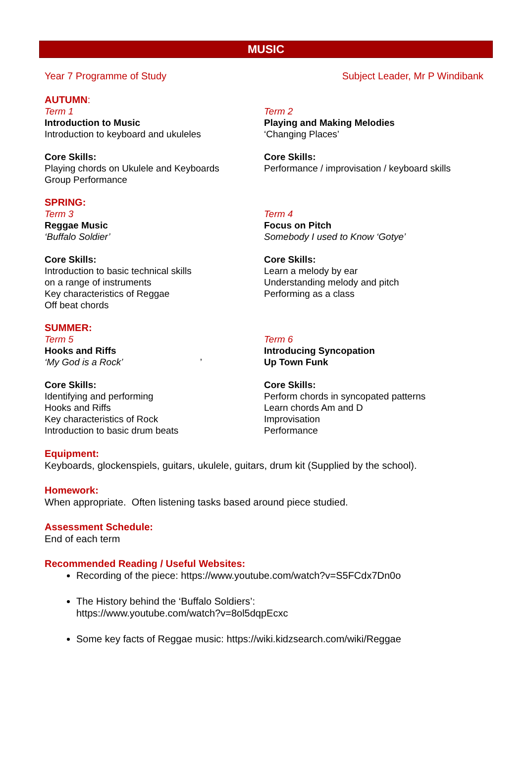MUSIC
Year 7 Programme of Study Subject Leader, Mr P Windibank
AUTUMN:
Term 1
Introduction to Music
Introduction to keyboard and ukuleles
Core Skills:
Playing chords on Ukulele and Keyboards
Group Performance
Term 2
Playing and Making Melodies
‘Changing Places’
Core Skills:
Performance / improvisation / keyboard skills
SPRING:
Term 3
Reggae Music
‘Buffalo Soldier’
Core Skills:
Introduction to basic technical skills
on a range of instruments
Key characteristics of Reggae
Off beat chords
Term 4
Focus on Pitch
Somebody I used to Know ‘Gotye’
Core Skills:
Learn a melody by ear
Understanding melody and pitch
Performing as a class
SUMMER:
Term 5
Hooks and Riffs
‘My God is a Rock’ ’
Core Skills:
Identifying and performing
Hooks and Riffs
Key characteristics of Rock
Introduction to basic drum beats
Term 6
Introducing Syncopation
Up Town Funk
Core Skills:
Perform chords in syncopated patterns
Learn chords Am and D
Improvisation
Performance
Equipment:
Keyboards, glockenspiels, guitars, ukulele, guitars, drum kit (Supplied by the school).
Homework:
When appropriate. Often listening tasks based around piece studied.
Assessment Schedule:
End of each term
Recommended Reading / Useful Websites:
Recording of the piece: https://www.youtube.com/watch?v=S5FCdx7Dn0o
The History behind the ‘Buffalo Soldiers’:
https://www.youtube.com/watch?v=8ol5dqpEcxc
Some key facts of Reggae music: https://wiki.kidzsearch.com/wiki/Reggae